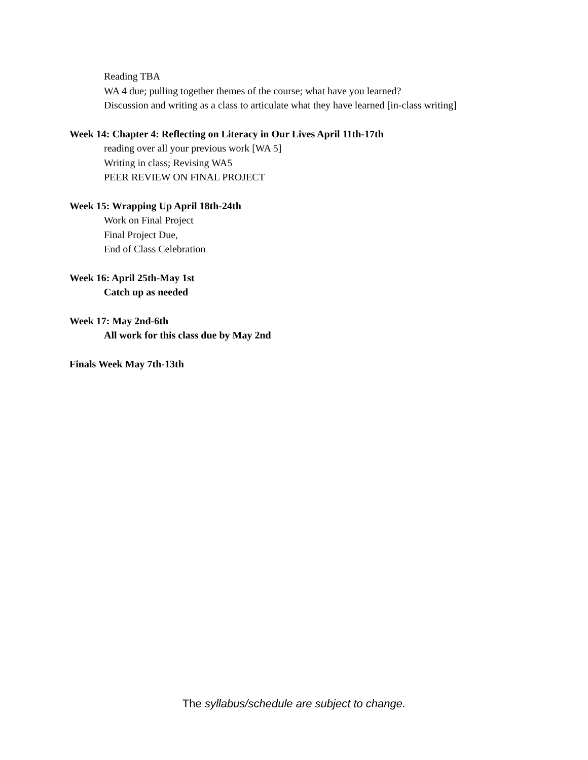Reading TBA
WA 4 due; pulling together themes of the course; what have you learned?
Discussion and writing as a class to articulate what they have learned [in-class writing]
Week 14: Chapter 4: Reflecting on Literacy in Our Lives April 11th-17th
reading over all your previous work [WA 5]
Writing in class; Revising WA5
PEER REVIEW ON FINAL PROJECT
Week 15: Wrapping Up April 18th-24th
Work on Final Project
Final Project Due,
End of Class Celebration
Week 16: April 25th-May 1st
Catch up as needed
Week 17: May 2nd-6th
All work for this class due by May 2nd
Finals Week May 7th-13th
The syllabus/schedule are subject to change.